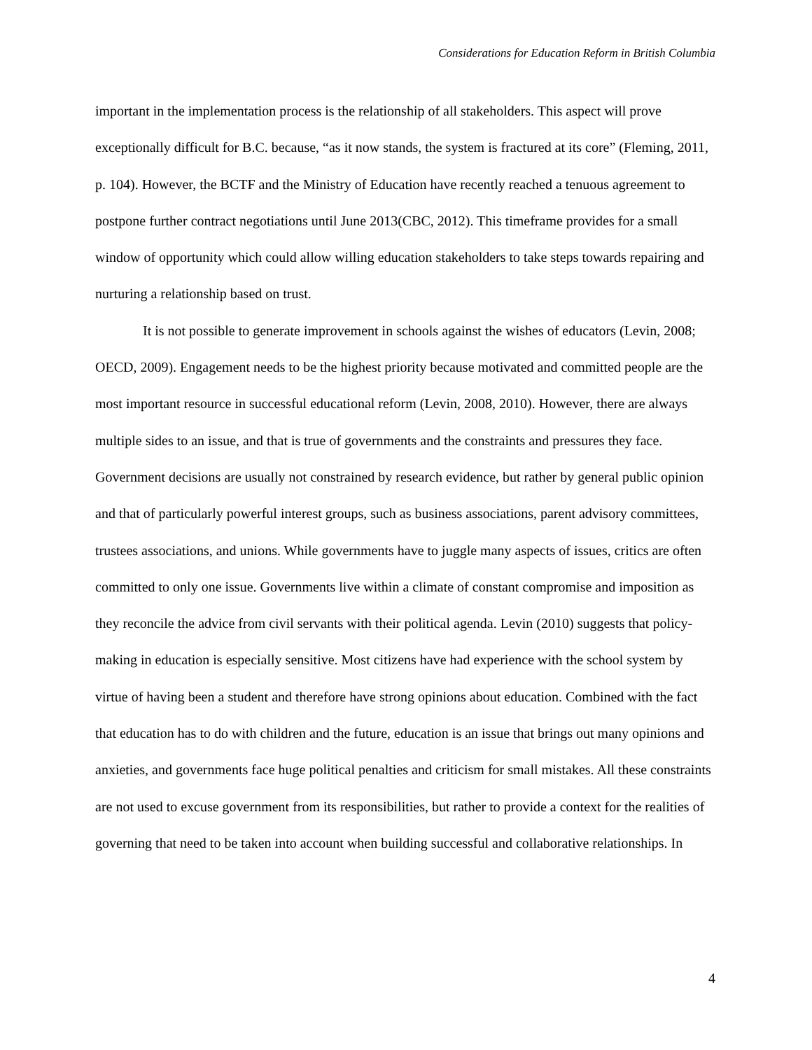Considerations for Education Reform in British Columbia
important in the implementation process is the relationship of all stakeholders. This aspect will prove exceptionally difficult for B.C. because, “as it now stands, the system is fractured at its core” (Fleming, 2011, p. 104). However, the BCTF and the Ministry of Education have recently reached a tenuous agreement to postpone further contract negotiations until June 2013(CBC, 2012). This timeframe provides for a small window of opportunity which could allow willing education stakeholders to take steps towards repairing and nurturing a relationship based on trust.
It is not possible to generate improvement in schools against the wishes of educators (Levin, 2008; OECD, 2009). Engagement needs to be the highest priority because motivated and committed people are the most important resource in successful educational reform (Levin, 2008, 2010). However, there are always multiple sides to an issue, and that is true of governments and the constraints and pressures they face. Government decisions are usually not constrained by research evidence, but rather by general public opinion and that of particularly powerful interest groups, such as business associations, parent advisory committees, trustees associations, and unions. While governments have to juggle many aspects of issues, critics are often committed to only one issue. Governments live within a climate of constant compromise and imposition as they reconcile the advice from civil servants with their political agenda. Levin (2010) suggests that policy-making in education is especially sensitive. Most citizens have had experience with the school system by virtue of having been a student and therefore have strong opinions about education. Combined with the fact that education has to do with children and the future, education is an issue that brings out many opinions and anxieties, and governments face huge political penalties and criticism for small mistakes. All these constraints are not used to excuse government from its responsibilities, but rather to provide a context for the realities of governing that need to be taken into account when building successful and collaborative relationships. In
4